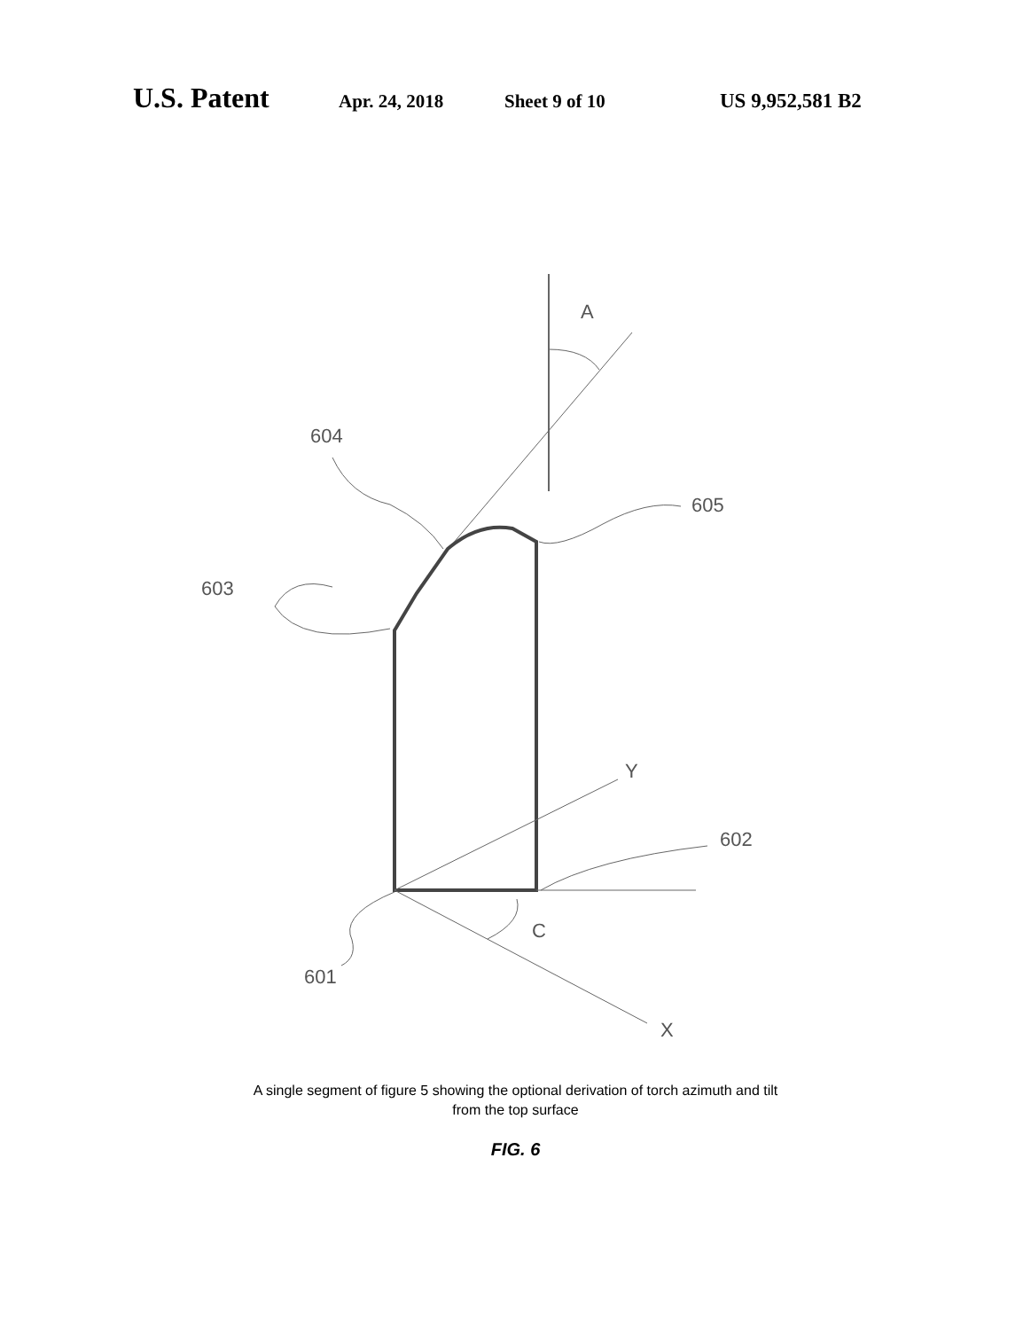U.S. Patent Apr. 24, 2018 Sheet 9 of 10 US 9,952,581 B2
A
604
605
603
Y
602
C
601
X
A single segment of figure 5 showing the optional derivation of torch azimuth and tilt
from the top surface
FIG. 6